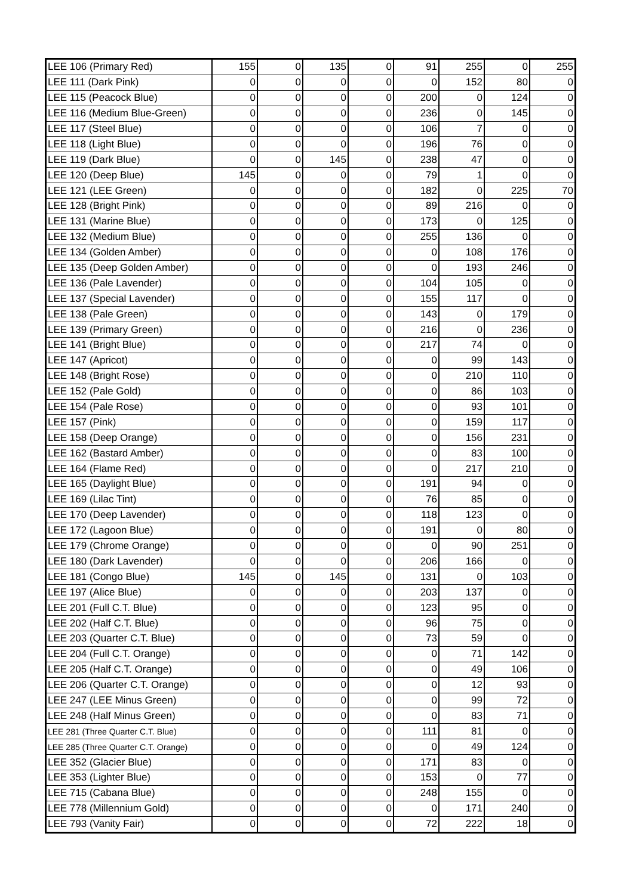| LEE 106 (Primary Red) | 155 | 0 | 135 | 0 | 91 | 255 | 0 | 255 |
| LEE 111 (Dark Pink) | 0 | 0 | 0 | 0 | 0 | 152 | 80 | 0 |
| LEE 115 (Peacock Blue) | 0 | 0 | 0 | 0 | 200 | 0 | 124 | 0 |
| LEE 116 (Medium Blue-Green) | 0 | 0 | 0 | 0 | 236 | 0 | 145 | 0 |
| LEE 117 (Steel Blue) | 0 | 0 | 0 | 0 | 106 | 7 | 0 | 0 |
| LEE 118 (Light Blue) | 0 | 0 | 0 | 0 | 196 | 76 | 0 | 0 |
| LEE 119 (Dark Blue) | 0 | 0 | 145 | 0 | 238 | 47 | 0 | 0 |
| LEE 120 (Deep Blue) | 145 | 0 | 0 | 0 | 79 | 1 | 0 | 0 |
| LEE 121 (LEE Green) | 0 | 0 | 0 | 0 | 182 | 0 | 225 | 70 |
| LEE 128 (Bright Pink) | 0 | 0 | 0 | 0 | 89 | 216 | 0 | 0 |
| LEE 131 (Marine Blue) | 0 | 0 | 0 | 0 | 173 | 0 | 125 | 0 |
| LEE 132 (Medium Blue) | 0 | 0 | 0 | 0 | 255 | 136 | 0 | 0 |
| LEE 134 (Golden Amber) | 0 | 0 | 0 | 0 | 0 | 108 | 176 | 0 |
| LEE 135 (Deep Golden Amber) | 0 | 0 | 0 | 0 | 0 | 193 | 246 | 0 |
| LEE 136 (Pale Lavender) | 0 | 0 | 0 | 0 | 104 | 105 | 0 | 0 |
| LEE 137 (Special Lavender) | 0 | 0 | 0 | 0 | 155 | 117 | 0 | 0 |
| LEE 138 (Pale Green) | 0 | 0 | 0 | 0 | 143 | 0 | 179 | 0 |
| LEE 139 (Primary Green) | 0 | 0 | 0 | 0 | 216 | 0 | 236 | 0 |
| LEE 141 (Bright Blue) | 0 | 0 | 0 | 0 | 217 | 74 | 0 | 0 |
| LEE 147 (Apricot) | 0 | 0 | 0 | 0 | 0 | 99 | 143 | 0 |
| LEE 148 (Bright Rose) | 0 | 0 | 0 | 0 | 0 | 210 | 110 | 0 |
| LEE 152 (Pale Gold) | 0 | 0 | 0 | 0 | 0 | 86 | 103 | 0 |
| LEE 154 (Pale Rose) | 0 | 0 | 0 | 0 | 0 | 93 | 101 | 0 |
| LEE 157 (Pink) | 0 | 0 | 0 | 0 | 0 | 159 | 117 | 0 |
| LEE 158 (Deep Orange) | 0 | 0 | 0 | 0 | 0 | 156 | 231 | 0 |
| LEE 162 (Bastard Amber) | 0 | 0 | 0 | 0 | 0 | 83 | 100 | 0 |
| LEE 164 (Flame Red) | 0 | 0 | 0 | 0 | 0 | 217 | 210 | 0 |
| LEE 165 (Daylight Blue) | 0 | 0 | 0 | 0 | 191 | 94 | 0 | 0 |
| LEE 169 (Lilac Tint) | 0 | 0 | 0 | 0 | 76 | 85 | 0 | 0 |
| LEE 170 (Deep Lavender) | 0 | 0 | 0 | 0 | 118 | 123 | 0 | 0 |
| LEE 172 (Lagoon Blue) | 0 | 0 | 0 | 0 | 191 | 0 | 80 | 0 |
| LEE 179 (Chrome Orange) | 0 | 0 | 0 | 0 | 0 | 90 | 251 | 0 |
| LEE 180 (Dark Lavender) | 0 | 0 | 0 | 0 | 206 | 166 | 0 | 0 |
| LEE 181 (Congo Blue) | 145 | 0 | 145 | 0 | 131 | 0 | 103 | 0 |
| LEE 197 (Alice Blue) | 0 | 0 | 0 | 0 | 203 | 137 | 0 | 0 |
| LEE 201 (Full C.T. Blue) | 0 | 0 | 0 | 0 | 123 | 95 | 0 | 0 |
| LEE 202 (Half C.T. Blue) | 0 | 0 | 0 | 0 | 96 | 75 | 0 | 0 |
| LEE 203 (Quarter C.T. Blue) | 0 | 0 | 0 | 0 | 73 | 59 | 0 | 0 |
| LEE 204 (Full C.T. Orange) | 0 | 0 | 0 | 0 | 0 | 71 | 142 | 0 |
| LEE 205 (Half C.T. Orange) | 0 | 0 | 0 | 0 | 0 | 49 | 106 | 0 |
| LEE 206 (Quarter C.T. Orange) | 0 | 0 | 0 | 0 | 0 | 12 | 93 | 0 |
| LEE 247 (LEE Minus Green) | 0 | 0 | 0 | 0 | 0 | 99 | 72 | 0 |
| LEE 248 (Half Minus Green) | 0 | 0 | 0 | 0 | 0 | 83 | 71 | 0 |
| LEE 281 (Three Quarter C.T. Blue) | 0 | 0 | 0 | 0 | 111 | 81 | 0 | 0 |
| LEE 285 (Three Quarter C.T. Orange) | 0 | 0 | 0 | 0 | 0 | 49 | 124 | 0 |
| LEE 352 (Glacier Blue) | 0 | 0 | 0 | 0 | 171 | 83 | 0 | 0 |
| LEE 353 (Lighter Blue) | 0 | 0 | 0 | 0 | 153 | 0 | 77 | 0 |
| LEE 715 (Cabana Blue) | 0 | 0 | 0 | 0 | 248 | 155 | 0 | 0 |
| LEE 778 (Millennium Gold) | 0 | 0 | 0 | 0 | 0 | 171 | 240 | 0 |
| LEE 793 (Vanity Fair) | 0 | 0 | 0 | 0 | 72 | 222 | 18 | 0 |